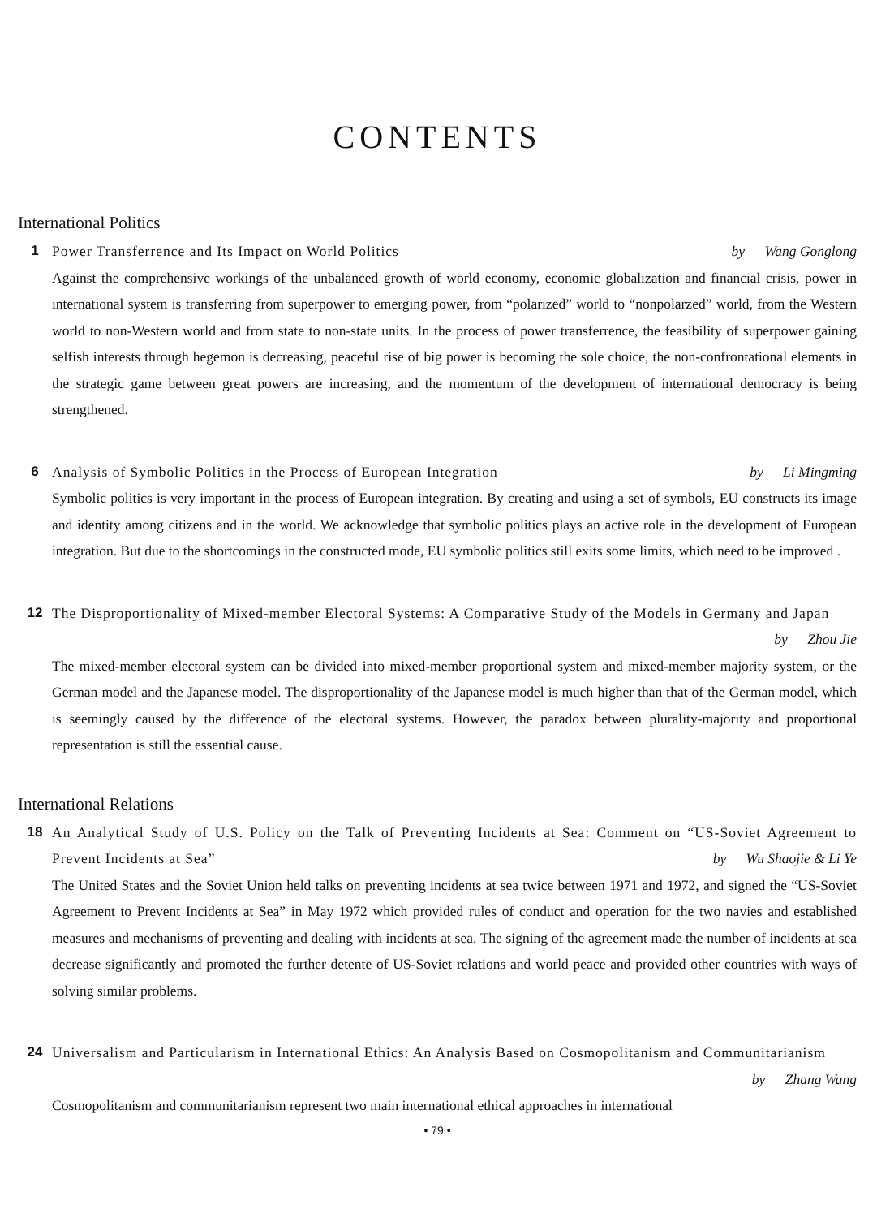CONTENTS
International Politics
1
Power Transferrence and Its Impact on World Politics by Wang Gonglong
Against the comprehensive workings of the unbalanced growth of world economy, economic globalization and financial crisis, power in international system is transferring from superpower to emerging power, from “polarized” world to “nonpolarzed” world, from the Western world to non-Western world and from state to non-state units. In the process of power transferrence, the feasibility of superpower gaining selfish interests through hegemon is decreasing, peaceful rise of big power is becoming the sole choice, the non-confrontational elements in the strategic game between great powers are increasing, and the momentum of the development of international democracy is being strengthened.
6
Analysis of Symbolic Politics in the Process of European Integration by Li Mingming
Symbolic politics is very important in the process of European integration. By creating and using a set of symbols, EU constructs its image and identity among citizens and in the world. We acknowledge that symbolic politics plays an active role in the development of European integration. But due to the shortcomings in the constructed mode, EU symbolic politics still exits some limits, which need to be improved .
12
The Disproportionality of Mixed-member Electoral Systems: A Comparative Study of the Models in Germany and Japan by Zhou Jie
The mixed-member electoral system can be divided into mixed-member proportional system and mixed-member majority system, or the German model and the Japanese model. The disproportionality of the Japanese model is much higher than that of the German model, which is seemingly caused by the difference of the electoral systems. However, the paradox between plurality-majority and proportional representation is still the essential cause.
International Relations
18
An Analytical Study of U.S. Policy on the Talk of Preventing Incidents at Sea: Comment on “US-Soviet Agreement to Prevent Incidents at Sea” by Wu Shaojie & Li Ye
The United States and the Soviet Union held talks on preventing incidents at sea twice between 1971 and 1972, and signed the “US-Soviet Agreement to Prevent Incidents at Sea” in May 1972 which provided rules of conduct and operation for the two navies and established measures and mechanisms of preventing and dealing with incidents at sea. The signing of the agreement made the number of incidents at sea decrease significantly and promoted the further detente of US-Soviet relations and world peace and provided other countries with ways of solving similar problems.
24
Universalism and Particularism in International Ethics: An Analysis Based on Cosmopolitanism and Communitarianism by Zhang Wang
Cosmopolitanism and communitarianism represent two main international ethical approaches in international
• 79 •